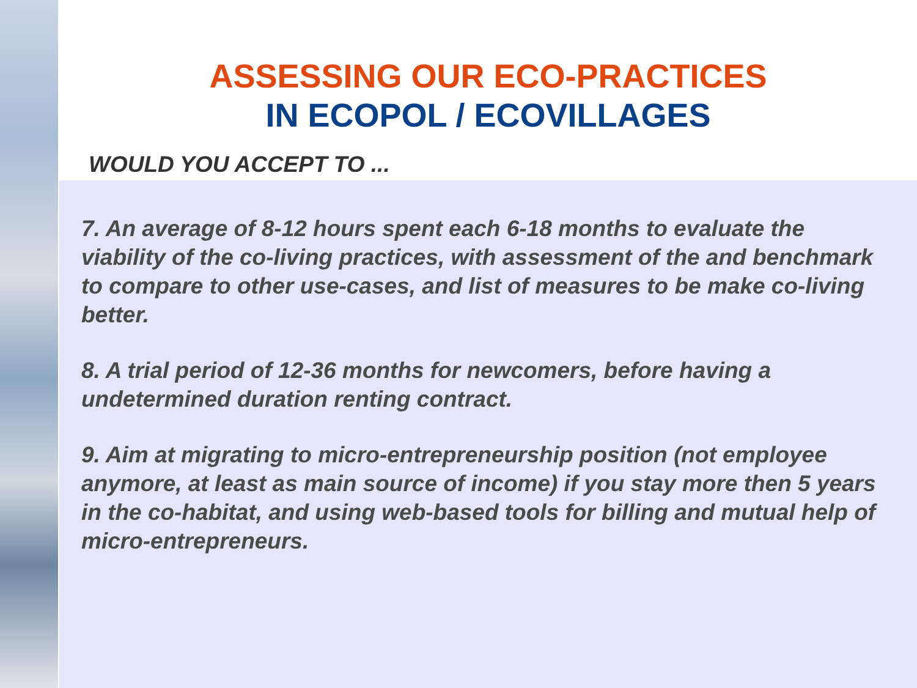ASSESSING OUR ECO-PRACTICES
IN ECOPOL / ECOVILLAGES
WOULD YOU ACCEPT TO ...
7. An average of 8-12 hours spent each 6-18 months to evaluate the viability of the co-living practices, with assessment of the and benchmark to compare to other use-cases, and list of measures to be make co-living better.
8. A trial period of 12-36 months for newcomers, before having a undetermined duration renting contract.
9. Aim at migrating to micro-entrepreneurship position (not employee anymore, at least as main source of income) if you stay more then 5 years in the co-habitat, and using web-based tools for billing and mutual help of micro-entrepreneurs.